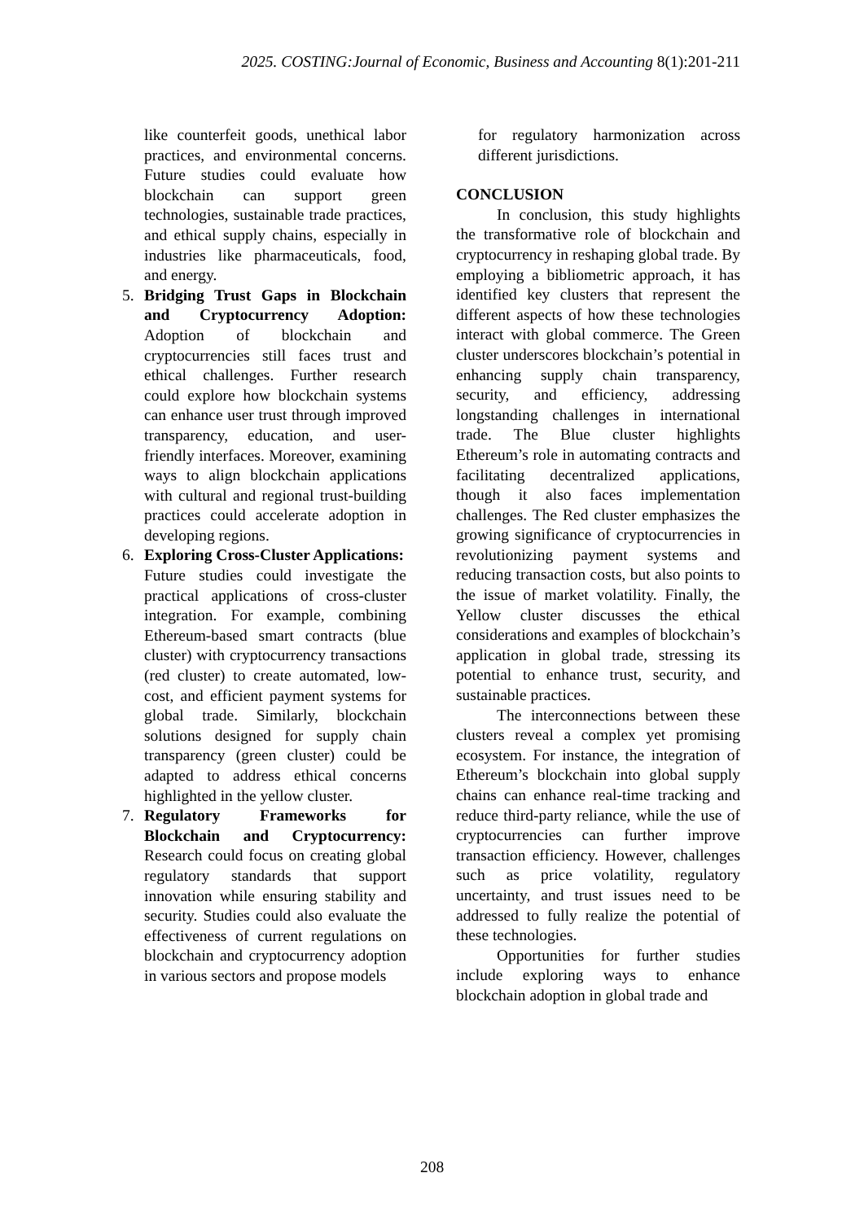2025. COSTING:Journal of Economic, Business and Accounting 8(1):201-211
like counterfeit goods, unethical labor practices, and environmental concerns. Future studies could evaluate how blockchain can support green technologies, sustainable trade practices, and ethical supply chains, especially in industries like pharmaceuticals, food, and energy.
5. Bridging Trust Gaps in Blockchain and Cryptocurrency Adoption: Adoption of blockchain and cryptocurrencies still faces trust and ethical challenges. Further research could explore how blockchain systems can enhance user trust through improved transparency, education, and user-friendly interfaces. Moreover, examining ways to align blockchain applications with cultural and regional trust-building practices could accelerate adoption in developing regions.
6. Exploring Cross-Cluster Applications:
Future studies could investigate the practical applications of cross-cluster integration. For example, combining Ethereum-based smart contracts (blue cluster) with cryptocurrency transactions (red cluster) to create automated, low-cost, and efficient payment systems for global trade. Similarly, blockchain solutions designed for supply chain transparency (green cluster) could be adapted to address ethical concerns highlighted in the yellow cluster.
7. Regulatory Frameworks for Blockchain and Cryptocurrency: Research could focus on creating global regulatory standards that support innovation while ensuring stability and security. Studies could also evaluate the effectiveness of current regulations on blockchain and cryptocurrency adoption in various sectors and propose models
for regulatory harmonization across different jurisdictions.
CONCLUSION
In conclusion, this study highlights the transformative role of blockchain and cryptocurrency in reshaping global trade. By employing a bibliometric approach, it has identified key clusters that represent the different aspects of how these technologies interact with global commerce. The Green cluster underscores blockchain’s potential in enhancing supply chain transparency, security, and efficiency, addressing longstanding challenges in international trade. The Blue cluster highlights Ethereum’s role in automating contracts and facilitating decentralized applications, though it also faces implementation challenges. The Red cluster emphasizes the growing significance of cryptocurrencies in revolutionizing payment systems and reducing transaction costs, but also points to the issue of market volatility. Finally, the Yellow cluster discusses the ethical considerations and examples of blockchain’s application in global trade, stressing its potential to enhance trust, security, and sustainable practices.
The interconnections between these clusters reveal a complex yet promising ecosystem. For instance, the integration of Ethereum’s blockchain into global supply chains can enhance real-time tracking and reduce third-party reliance, while the use of cryptocurrencies can further improve transaction efficiency. However, challenges such as price volatility, regulatory uncertainty, and trust issues need to be addressed to fully realize the potential of these technologies.
Opportunities for further studies include exploring ways to enhance blockchain adoption in global trade and
208